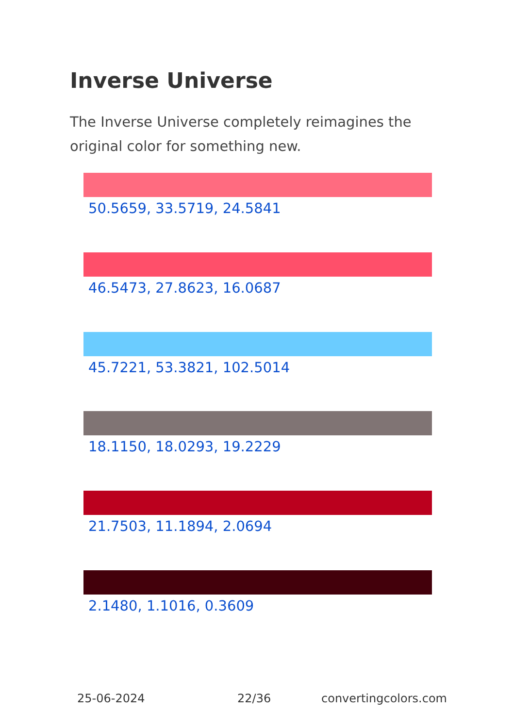Inverse Universe
The Inverse Universe completely reimagines the original color for something new.
50.5659, 33.5719, 24.5841
46.5473, 27.8623, 16.0687
45.7221, 53.3821, 102.5014
18.1150, 18.0293, 19.2229
21.7503, 11.1894, 2.0694
2.1480, 1.1016, 0.3609
25-06-2024 22/36 convertingcolors.com